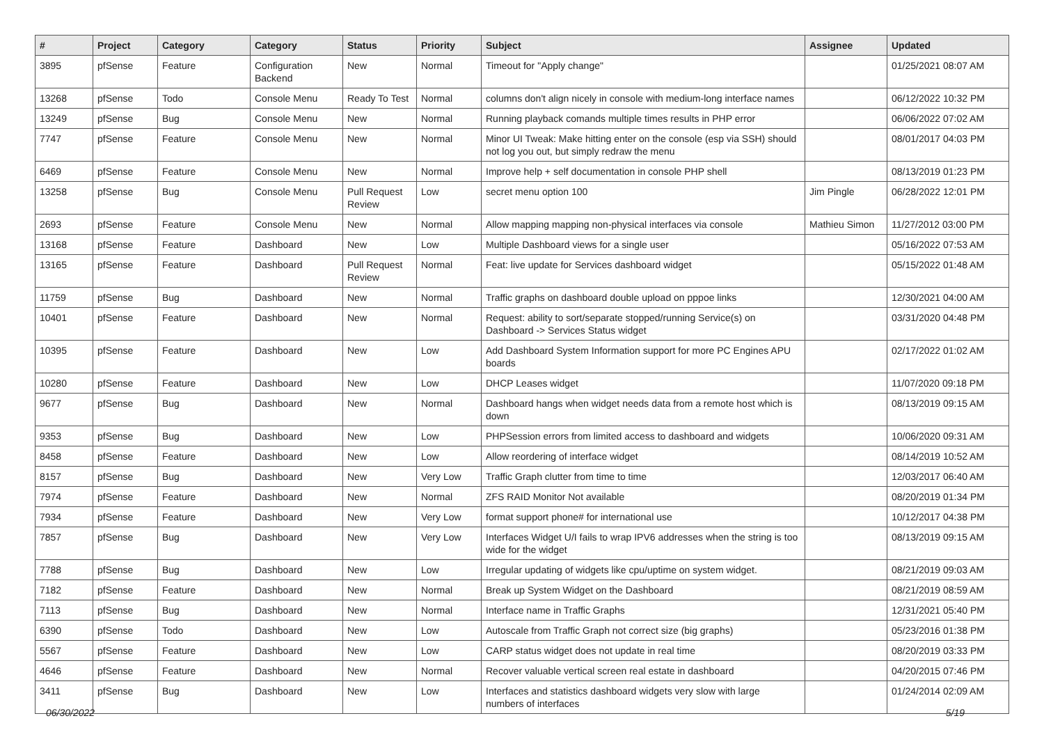| # | Project | Category | Category | Status | Priority | Subject | Assignee | Updated |
| --- | --- | --- | --- | --- | --- | --- | --- | --- |
| 3895 | pfSense | Feature | Configuration Backend | New | Normal | Timeout for "Apply change" | | 01/25/2021 08:07 AM |
| 13268 | pfSense | Todo | Console Menu | Ready To Test | Normal | columns don't align nicely in console with medium-long interface names | | 06/12/2022 10:32 PM |
| 13249 | pfSense | Bug | Console Menu | New | Normal | Running playback comands multiple times results in PHP error | | 06/06/2022 07:02 AM |
| 7747 | pfSense | Feature | Console Menu | New | Normal | Minor UI Tweak: Make hitting enter on the console (esp via SSH) should not log you out, but simply redraw the menu | | 08/01/2017 04:03 PM |
| 6469 | pfSense | Feature | Console Menu | New | Normal | Improve help + self documentation in console PHP shell | | 08/13/2019 01:23 PM |
| 13258 | pfSense | Bug | Console Menu | Pull Request Review | Low | secret menu option 100 | Jim Pingle | 06/28/2022 12:01 PM |
| 2693 | pfSense | Feature | Console Menu | New | Normal | Allow mapping mapping non-physical interfaces via console | Mathieu Simon | 11/27/2012 03:00 PM |
| 13168 | pfSense | Feature | Dashboard | New | Low | Multiple Dashboard views for a single user | | 05/16/2022 07:53 AM |
| 13165 | pfSense | Feature | Dashboard | Pull Request Review | Normal | Feat: live update for Services dashboard widget | | 05/15/2022 01:48 AM |
| 11759 | pfSense | Bug | Dashboard | New | Normal | Traffic graphs on dashboard double upload on pppoe links | | 12/30/2021 04:00 AM |
| 10401 | pfSense | Feature | Dashboard | New | Normal | Request: ability to sort/separate stopped/running Service(s) on Dashboard -> Services Status widget | | 03/31/2020 04:48 PM |
| 10395 | pfSense | Feature | Dashboard | New | Low | Add Dashboard System Information support for more PC Engines APU boards | | 02/17/2022 01:02 AM |
| 10280 | pfSense | Feature | Dashboard | New | Low | DHCP Leases widget | | 11/07/2020 09:18 PM |
| 9677 | pfSense | Bug | Dashboard | New | Normal | Dashboard hangs when widget needs data from a remote host which is down | | 08/13/2019 09:15 AM |
| 9353 | pfSense | Bug | Dashboard | New | Low | PHPSession errors from limited access to dashboard and widgets | | 10/06/2020 09:31 AM |
| 8458 | pfSense | Feature | Dashboard | New | Low | Allow reordering of interface widget | | 08/14/2019 10:52 AM |
| 8157 | pfSense | Bug | Dashboard | New | Very Low | Traffic Graph clutter from time to time | | 12/03/2017 06:40 AM |
| 7974 | pfSense | Feature | Dashboard | New | Normal | ZFS RAID Monitor Not available | | 08/20/2019 01:34 PM |
| 7934 | pfSense | Feature | Dashboard | New | Very Low | format support phone# for international use | | 10/12/2017 04:38 PM |
| 7857 | pfSense | Bug | Dashboard | New | Very Low | Interfaces Widget U/I fails to wrap IPV6 addresses when the string is too wide for the widget | | 08/13/2019 09:15 AM |
| 7788 | pfSense | Bug | Dashboard | New | Low | Irregular updating of widgets like cpu/uptime on system widget. | | 08/21/2019 09:03 AM |
| 7182 | pfSense | Feature | Dashboard | New | Normal | Break up System Widget on the Dashboard | | 08/21/2019 08:59 AM |
| 7113 | pfSense | Bug | Dashboard | New | Normal | Interface name in Traffic Graphs | | 12/31/2021 05:40 PM |
| 6390 | pfSense | Todo | Dashboard | New | Low | Autoscale from Traffic Graph not correct size (big graphs) | | 05/23/2016 01:38 PM |
| 5567 | pfSense | Feature | Dashboard | New | Low | CARP status widget does not update in real time | | 08/20/2019 03:33 PM |
| 4646 | pfSense | Feature | Dashboard | New | Normal | Recover valuable vertical screen real estate in dashboard | | 04/20/2015 07:46 PM |
| 3411 | pfSense | Bug | Dashboard | New | Low | Interfaces and statistics dashboard widgets very slow with large numbers of interfaces | | 01/24/2014 02:09 AM |
06/30/2022 5/19